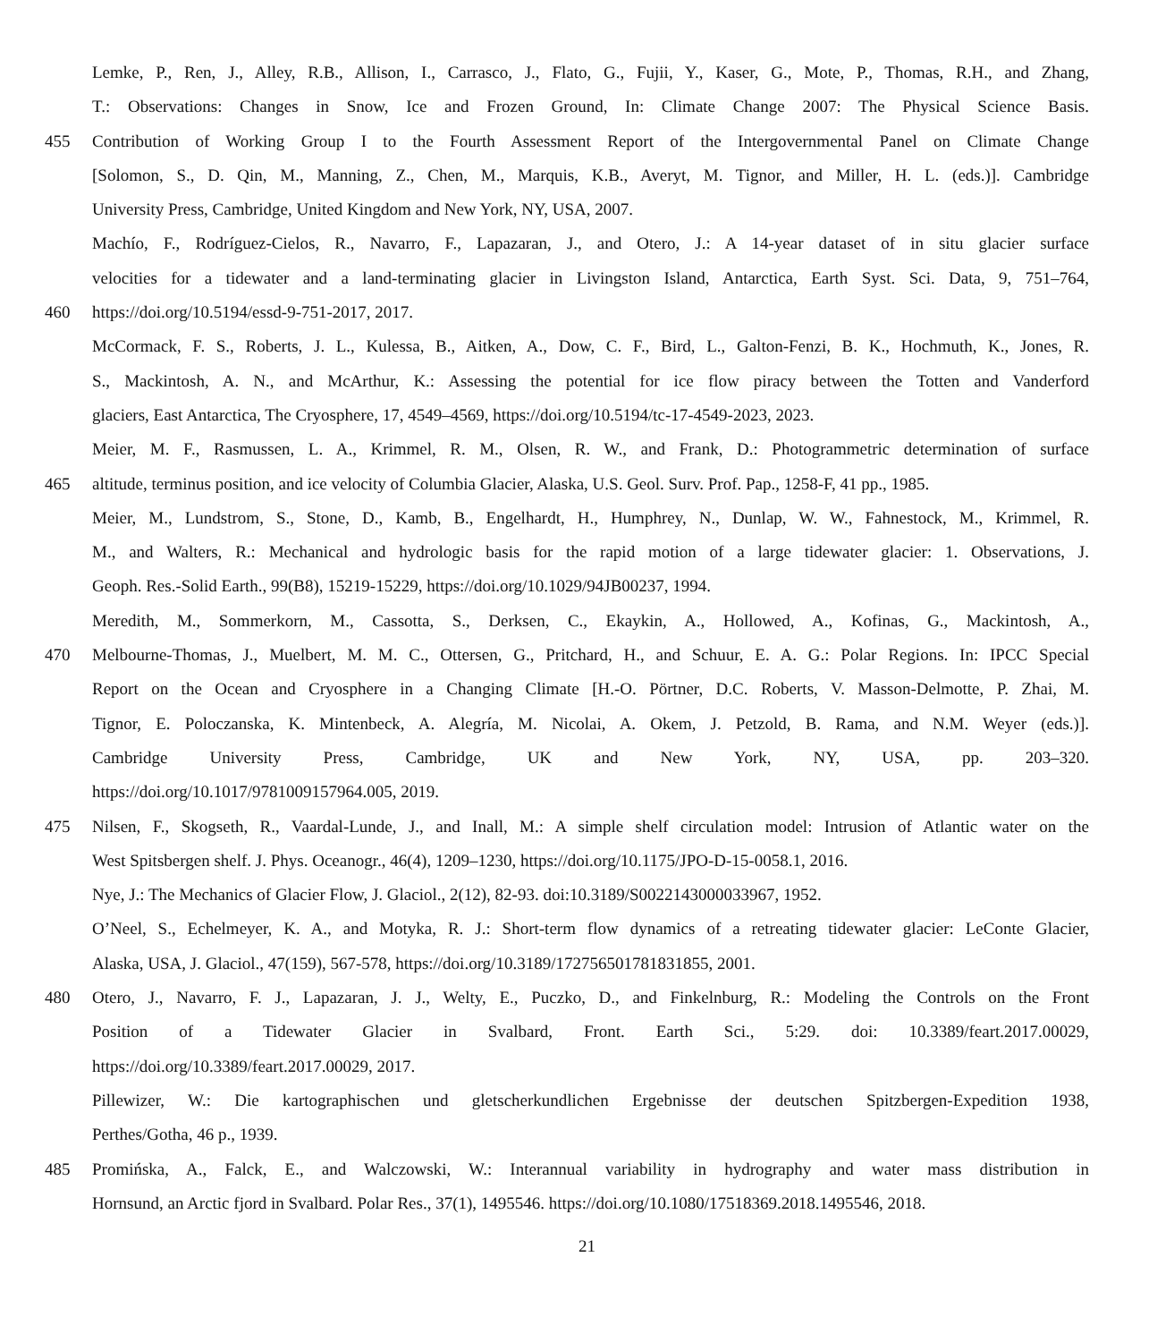Lemke, P., Ren, J., Alley, R.B., Allison, I., Carrasco, J., Flato, G., Fujii, Y., Kaser, G., Mote, P., Thomas, R.H., and Zhang,
T.: Observations: Changes in Snow, Ice and Frozen Ground, In: Climate Change 2007: The Physical Science Basis.
455 Contribution of Working Group I to the Fourth Assessment Report of the Intergovernmental Panel on Climate Change
[Solomon, S., D. Qin, M., Manning, Z., Chen, M., Marquis, K.B., Averyt, M. Tignor, and Miller, H. L. (eds.)]. Cambridge
University Press, Cambridge, United Kingdom and New York, NY, USA, 2007.
Machío, F., Rodríguez-Cielos, R., Navarro, F., Lapazaran, J., and Otero, J.: A 14-year dataset of in situ glacier surface
velocities for a tidewater and a land-terminating glacier in Livingston Island, Antarctica, Earth Syst. Sci. Data, 9, 751–764,
460 https://doi.org/10.5194/essd-9-751-2017, 2017.
McCormack, F. S., Roberts, J. L., Kulessa, B., Aitken, A., Dow, C. F., Bird, L., Galton-Fenzi, B. K., Hochmuth, K., Jones, R.
S., Mackintosh, A. N., and McArthur, K.: Assessing the potential for ice flow piracy between the Totten and Vanderford
glaciers, East Antarctica, The Cryosphere, 17, 4549–4569, https://doi.org/10.5194/tc-17-4549-2023, 2023.
Meier, M. F., Rasmussen, L. A., Krimmel, R. M., Olsen, R. W., and Frank, D.: Photogrammetric determination of surface
465 altitude, terminus position, and ice velocity of Columbia Glacier, Alaska, U.S. Geol. Surv. Prof. Pap., 1258-F, 41 pp., 1985.
Meier, M., Lundstrom, S., Stone, D., Kamb, B., Engelhardt, H., Humphrey, N., Dunlap, W. W., Fahnestock, M., Krimmel, R.
M., and Walters, R.: Mechanical and hydrologic basis for the rapid motion of a large tidewater glacier: 1. Observations, J.
Geoph. Res.-Solid Earth., 99(B8), 15219-15229, https://doi.org/10.1029/94JB00237, 1994.
Meredith, M., Sommerkorn, M., Cassotta, S., Derksen, C., Ekaykin, A., Hollowed, A., Kofinas, G., Mackintosh, A.,
470 Melbourne-Thomas, J., Muelbert, M. M. C., Ottersen, G., Pritchard, H., and Schuur, E. A. G.: Polar Regions. In: IPCC Special
Report on the Ocean and Cryosphere in a Changing Climate [H.-O. Pörtner, D.C. Roberts, V. Masson-Delmotte, P. Zhai, M.
Tignor, E. Poloczanska, K. Mintenbeck, A. Alegría, M. Nicolai, A. Okem, J. Petzold, B. Rama, and N.M. Weyer (eds.)].
Cambridge University Press, Cambridge, UK and New York, NY, USA, pp. 203–320.
https://doi.org/10.1017/9781009157964.005, 2019.
475 Nilsen, F., Skogseth, R., Vaardal-Lunde, J., and Inall, M.: A simple shelf circulation model: Intrusion of Atlantic water on the
West Spitsbergen shelf. J. Phys. Oceanogr., 46(4), 1209–1230, https://doi.org/10.1175/JPO-D-15-0058.1, 2016.
Nye, J.: The Mechanics of Glacier Flow, J. Glaciol., 2(12), 82-93. doi:10.3189/S0022143000033967, 1952.
O’Neel, S., Echelmeyer, K. A., and Motyka, R. J.: Short-term flow dynamics of a retreating tidewater glacier: LeConte Glacier,
Alaska, USA, J. Glaciol., 47(159), 567-578, https://doi.org/10.3189/172756501781831855, 2001.
480 Otero, J., Navarro, F. J., Lapazaran, J. J., Welty, E., Puczko, D., and Finkelnburg, R.: Modeling the Controls on the Front
Position of a Tidewater Glacier in Svalbard, Front. Earth Sci., 5:29. doi: 10.3389/feart.2017.00029,
https://doi.org/10.3389/feart.2017.00029, 2017.
Pillewizer, W.: Die kartographischen und gletscherkundlichen Ergebnisse der deutschen Spitzbergen-Expedition 1938,
Perthes/Gotha, 46 p., 1939.
485 Promińska, A., Falck, E., and Walczowski, W.: Interannual variability in hydrography and water mass distribution in
Hornsund, an Arctic fjord in Svalbard. Polar Res., 37(1), 1495546. https://doi.org/10.1080/17518369.2018.1495546, 2018.
21